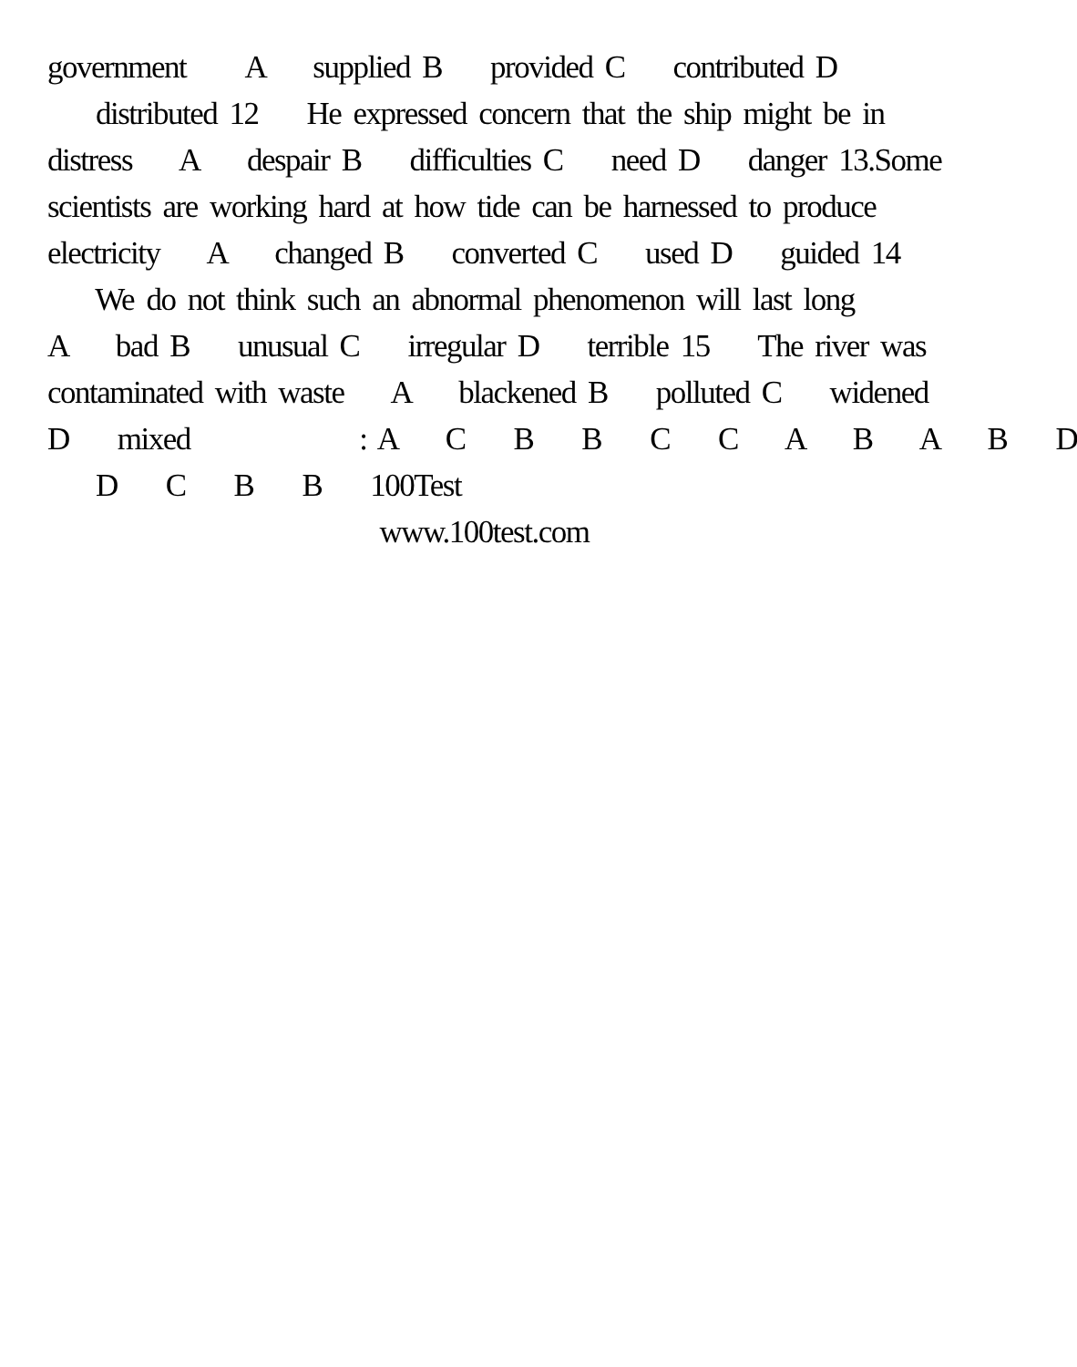government A supplied B provided C contributed D
distributed 12 He expressed concern that the ship might be in
distress A despair B difficulties C need D danger 13.Some
scientists are working hard at how tide can be harnessed to produce
electricity A changed B converted C used D guided 14
We do not think such an abnormal phenomenon will last long
A bad B unusual C irregular D terrible 15 The river was
contaminated with waste A blackened B polluted C widened
D mixed : A C B B C C A B A B D
D C B B 100Test
www.100test.com